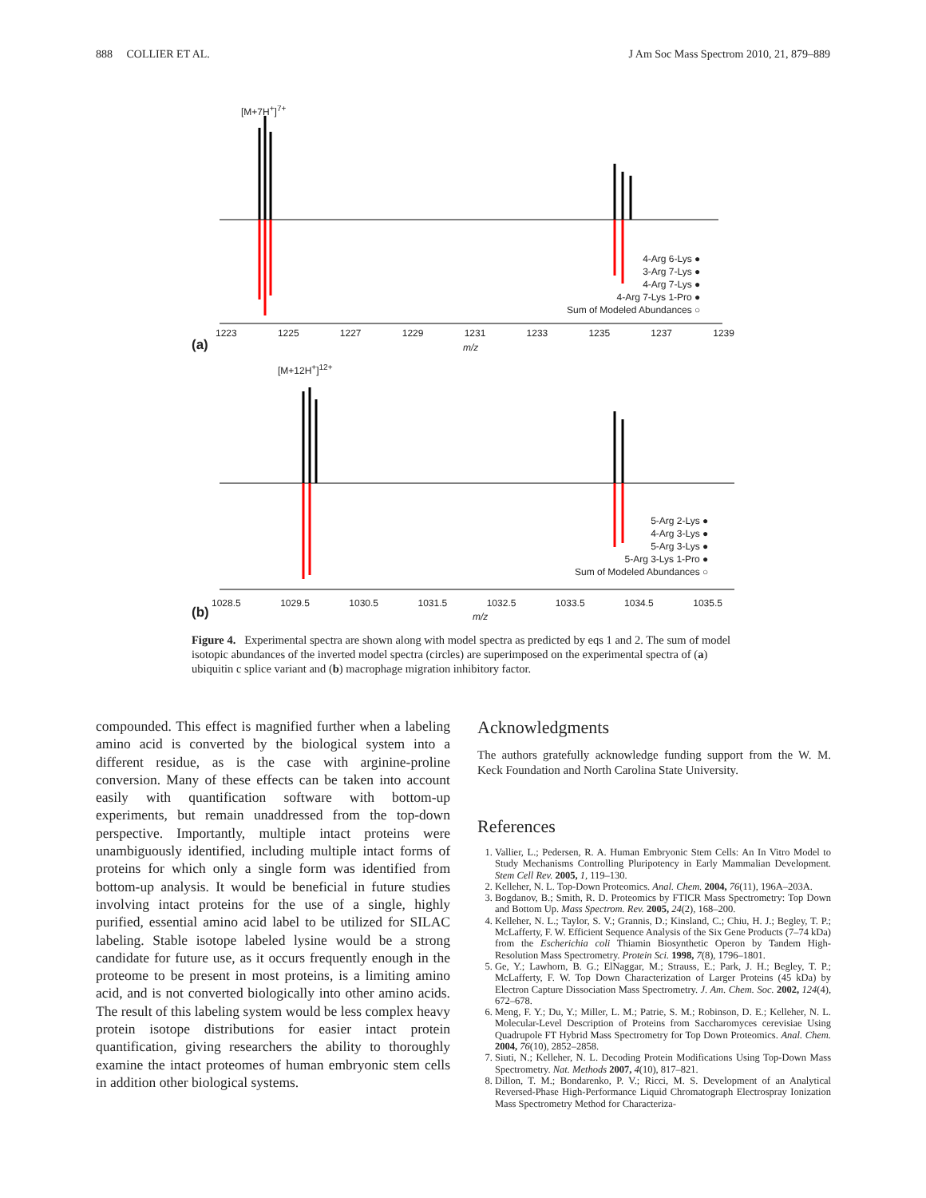888 COLLIER ET AL. J Am Soc Mass Spectrom 2010, 21, 879–889
[M+7H<sup>+</sup>]<sup>7+</sup>
4-Arg 6-Lys ●
3-Arg 7-Lys ●
4-Arg 7-Lys ●
4-Arg 7-Lys 1-Pro ●
Sum of Modeled Abundances ○
1223 1225 1227 1229 1231 1233 1235 1237 1239
(a) m/z
[M+12H<sup>+</sup>]<sup>12+</sup>
5-Arg 2-Lys ●
4-Arg 3-Lys ●
5-Arg 3-Lys ●
5-Arg 3-Lys 1-Pro ●
Sum of Modeled Abundances ○
1028.5 1029.5 1030.5 1031.5 1032.5 1033.5 1034.5 1035.5
(b) m/z
Figure 4. Experimental spectra are shown along with model spectra as predicted by eqs 1 and 2. The sum of model isotopic abundances of the inverted model spectra (circles) are superimposed on the experimental spectra of (a) ubiquitin c splice variant and (b) macrophage migration inhibitory factor.
compounded. This effect is magnified further when a labeling amino acid is converted by the biological system into a different residue, as is the case with arginine-proline conversion. Many of these effects can be taken into account easily with quantification software with bottom-up experiments, but remain unaddressed from the top-down perspective. Importantly, multiple intact proteins were unambiguously identified, including multiple intact forms of proteins for which only a single form was identified from bottom-up analysis. It would be beneficial in future studies involving intact proteins for the use of a single, highly purified, essential amino acid label to be utilized for SILAC labeling. Stable isotope labeled lysine would be a strong candidate for future use, as it occurs frequently enough in the proteome to be present in most proteins, is a limiting amino acid, and is not converted biologically into other amino acids. The result of this labeling system would be less complex heavy protein isotope distributions for easier intact protein quantification, giving researchers the ability to thoroughly examine the intact proteomes of human embryonic stem cells in addition other biological systems.
Acknowledgments
The authors gratefully acknowledge funding support from the W. M. Keck Foundation and North Carolina State University.
References
1. Vallier, L.; Pedersen, R. A. Human Embryonic Stem Cells: An In Vitro Model to Study Mechanisms Controlling Pluripotency in Early Mammalian Development. Stem Cell Rev. 2005, 1, 119–130.
2. Kelleher, N. L. Top-Down Proteomics. Anal. Chem. 2004, 76(11), 196A–203A.
3. Bogdanov, B.; Smith, R. D. Proteomics by FTICR Mass Spectrometry: Top Down and Bottom Up. Mass Spectrom. Rev. 2005, 24(2), 168–200.
4. Kelleher, N. L.; Taylor, S. V.; Grannis, D.; Kinsland, C.; Chiu, H. J.; Begley, T. P.; McLafferty, F. W. Efficient Sequence Analysis of the Six Gene Products (7–74 kDa) from the Escherichia coli Thiamin Biosynthetic Operon by Tandem High-Resolution Mass Spectrometry. Protein Sci. 1998, 7(8), 1796–1801.
5. Ge, Y.; Lawhorn, B. G.; ElNaggar, M.; Strauss, E.; Park, J. H.; Begley, T. P.; McLafferty, F. W. Top Down Characterization of Larger Proteins (45 kDa) by Electron Capture Dissociation Mass Spectrometry. J. Am. Chem. Soc. 2002, 124(4), 672–678.
6. Meng, F. Y.; Du, Y.; Miller, L. M.; Patrie, S. M.; Robinson, D. E.; Kelleher, N. L. Molecular-Level Description of Proteins from Saccharomyces cerevisiae Using Quadrupole FT Hybrid Mass Spectrometry for Top Down Proteomics. Anal. Chem. 2004, 76(10), 2852–2858.
7. Siuti, N.; Kelleher, N. L. Decoding Protein Modifications Using Top-Down Mass Spectrometry. Nat. Methods 2007, 4(10), 817–821.
8. Dillon, T. M.; Bondarenko, P. V.; Ricci, M. S. Development of an Analytical Reversed-Phase High-Performance Liquid Chromatograph Electrospray Ionization Mass Spectrometry Method for Characteriza-